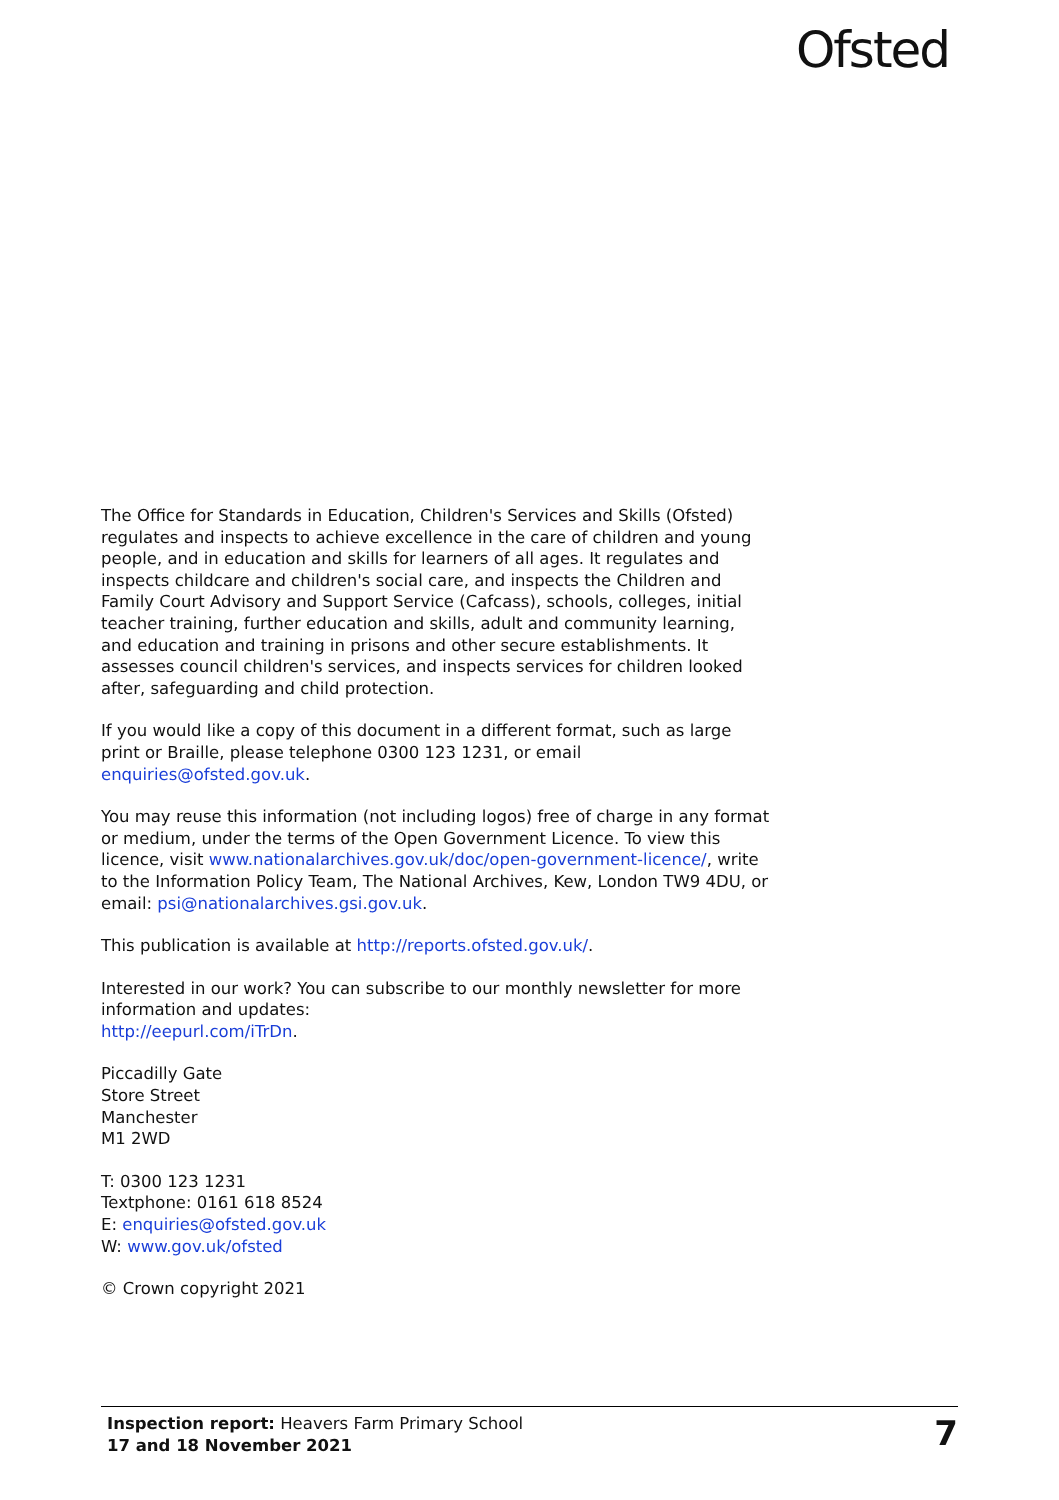Ofsted
The Office for Standards in Education, Children's Services and Skills (Ofsted) regulates and inspects to achieve excellence in the care of children and young people, and in education and skills for learners of all ages. It regulates and inspects childcare and children's social care, and inspects the Children and Family Court Advisory and Support Service (Cafcass), schools, colleges, initial teacher training, further education and skills, adult and community learning, and education and training in prisons and other secure establishments. It assesses council children's services, and inspects services for children looked after, safeguarding and child protection.
If you would like a copy of this document in a different format, such as large print or Braille, please telephone 0300 123 1231, or email enquiries@ofsted.gov.uk.
You may reuse this information (not including logos) free of charge in any format or medium, under the terms of the Open Government Licence. To view this licence, visit www.nationalarchives.gov.uk/doc/open-government-licence/, write to the Information Policy Team, The National Archives, Kew, London TW9 4DU, or email: psi@nationalarchives.gsi.gov.uk.
This publication is available at http://reports.ofsted.gov.uk/.
Interested in our work? You can subscribe to our monthly newsletter for more information and updates:
http://eepurl.com/iTrDn.
Piccadilly Gate
Store Street
Manchester
M1 2WD
T: 0300 123 1231
Textphone: 0161 618 8524
E: enquiries@ofsted.gov.uk
W: www.gov.uk/ofsted
© Crown copyright 2021
Inspection report: Heavers Farm Primary School
17 and 18 November 2021
7